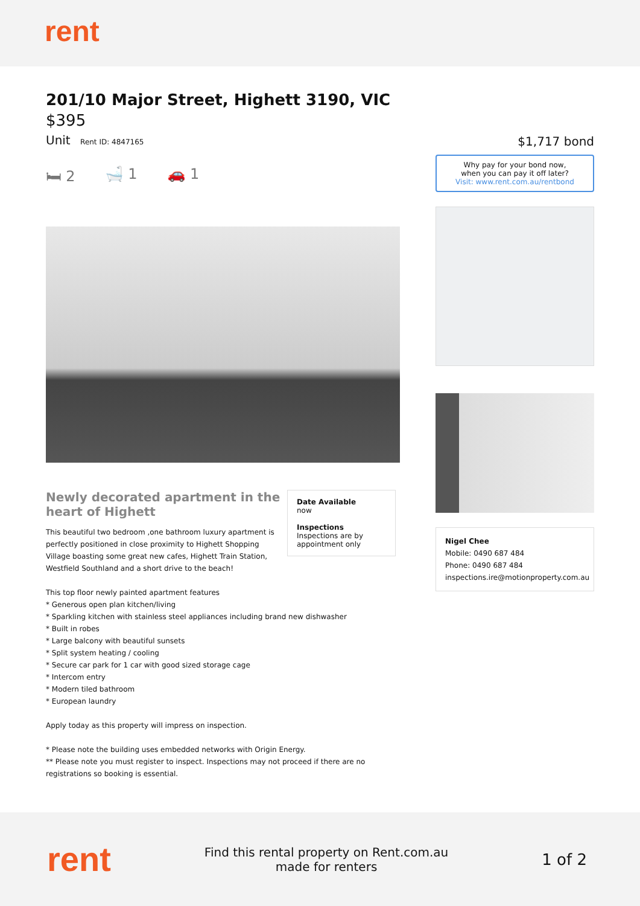rent
201/10 Major Street, Highett 3190, VIC
$395
Unit Rent ID: 4847165
🛏 2 🛁 1 🚗 1
Newly decorated apartment in the heart of Highett
Date Available
now
Inspections
Inspections are by appointment only
This beautiful two bedroom ,one bathroom luxury apartment is perfectly positioned in close proximity to Highett Shopping Village boasting some great new cafes, Highett Train Station, Westfield Southland and a short drive to the beach!
This top floor newly painted apartment features
* Generous open plan kitchen/living
* Sparkling kitchen with stainless steel appliances including brand new dishwasher
* Built in robes
* Large balcony with beautiful sunsets
* Split system heating / cooling
* Secure car park for 1 car with good sized storage cage
* Intercom entry
* Modern tiled bathroom
* European laundry
Apply today as this property will impress on inspection.
* Please note the building uses embedded networks with Origin Energy.
** Please note you must register to inspect. Inspections may not proceed if there are no registrations so booking is essential.
$1,717 bond
Why pay for your bond now,
when you can pay it off later?
Visit: www.rent.com.au/rentbond
Nigel Chee
Mobile: 0490 687 484
Phone: 0490 687 484
inspections.ire@motionproperty.com.au
rent
Find this rental property on Rent.com.au
made for renters
1 of 2